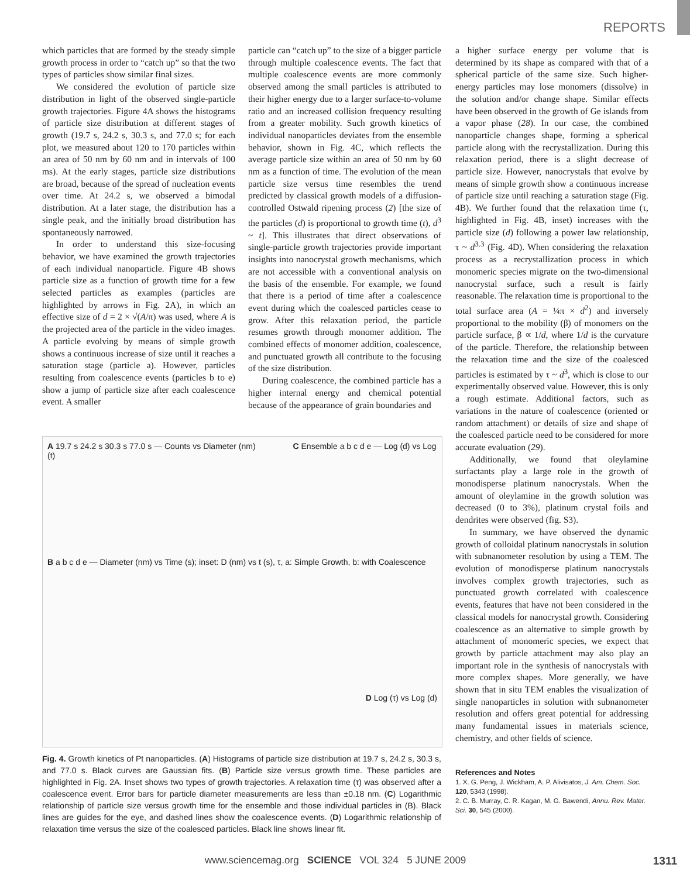REPORTS
which particles that are formed by the steady simple growth process in order to “catch up” so that the two types of particles show similar final sizes.
We considered the evolution of particle size distribution in light of the observed single-particle growth trajectories. Figure 4A shows the histograms of particle size distribution at different stages of growth (19.7 s, 24.2 s, 30.3 s, and 77.0 s; for each plot, we measured about 120 to 170 particles within an area of 50 nm by 60 nm and in intervals of 100 ms). At the early stages, particle size distributions are broad, because of the spread of nucleation events over time. At 24.2 s, we observed a bimodal distribution. At a later stage, the distribution has a single peak, and the initially broad distribution has spontaneously narrowed.
In order to understand this size-focusing behavior, we have examined the growth trajectories of each individual nanoparticle. Figure 4B shows particle size as a function of growth time for a few selected particles as examples (particles are highlighted by arrows in Fig. 2A), in which an effective size of d = 2 × √(A/π) was used, where A is the projected area of the particle in the video images. A particle evolving by means of simple growth shows a continuous increase of size until it reaches a saturation stage (particle a). However, particles resulting from coalescence events (particles b to e) show a jump of particle size after each coalescence event. A smaller
particle can “catch up” to the size of a bigger particle through multiple coalescence events. The fact that multiple coalescence events are more commonly observed among the small particles is attributed to their higher energy due to a larger surface-to-volume ratio and an increased collision frequency resulting from a greater mobility. Such growth kinetics of individual nanoparticles deviates from the ensemble behavior, shown in Fig. 4C, which reflects the average particle size within an area of 50 nm by 60 nm as a function of time. The evolution of the mean particle size versus time resembles the trend predicted by classical growth models of a diffusion-controlled Ostwald ripening process (2) [the size of the particles (d) is proportional to growth time (t), d<sup>3</sup> ~ t]. This illustrates that direct observations of single-particle growth trajectories provide important insights into nanocrystal growth mechanisms, which are not accessible with a conventional analysis on the basis of the ensemble. For example, we found that there is a period of time after a coalescence event during which the coalesced particles cease to grow. After this relaxation period, the particle resumes growth through monomer addition. The combined effects of monomer addition, coalescence, and punctuated growth all contribute to the focusing of the size distribution.
During coalescence, the combined particle has a higher internal energy and chemical potential because of the appearance of grain boundaries and
a higher surface energy per volume that is determined by its shape as compared with that of a spherical particle of the same size. Such higher-energy particles may lose monomers (dissolve) in the solution and/or change shape. Similar effects have been observed in the growth of Ge islands from a vapor phase (28). In our case, the combined nanoparticle changes shape, forming a spherical particle along with the recrystallization. During this relaxation period, there is a slight decrease of particle size. However, nanocrystals that evolve by means of simple growth show a continuous increase of particle size until reaching a saturation stage (Fig. 4B). We further found that the relaxation time (τ, highlighted in Fig. 4B, inset) increases with the particle size (d) following a power law relationship, τ ~ d<sup>3.3</sup> (Fig. 4D). When considering the relaxation process as a recrystallization process in which monomeric species migrate on the two-dimensional nanocrystal surface, such a result is fairly reasonable. The relaxation time is proportional to the total surface area (A = ¼π × d<sup>2</sup>) and inversely proportional to the mobility (β) of monomers on the particle surface, β ∝ 1/d, where 1/d is the curvature of the particle. Therefore, the relationship between the relaxation time and the size of the coalesced particles is estimated by τ ~ d<sup>3</sup>, which is close to our experimentally observed value. However, this is only a rough estimate. Additional factors, such as variations in the nature of coalescence (oriented or random attachment) or details of size and shape of the coalesced particle need to be considered for more accurate evaluation (29).
Additionally, we found that oleylamine surfactants play a large role in the growth of monodisperse platinum nanocrystals. When the amount of oleylamine in the growth solution was decreased (0 to 3%), platinum crystal foils and dendrites were observed (fig. S3).
In summary, we have observed the dynamic growth of colloidal platinum nanocrystals in solution with subnanometer resolution by using a TEM. The evolution of monodisperse platinum nanocrystals involves complex growth trajectories, such as punctuated growth correlated with coalescence events, features that have not been considered in the classical models for nanocrystal growth. Considering coalescence as an alternative to simple growth by attachment of monomeric species, we expect that growth by particle attachment may also play an important role in the synthesis of nanocrystals with more complex shapes. More generally, we have shown that in situ TEM enables the visualization of single nanoparticles in solution with subnanometer resolution and offers great potential for addressing many fundamental issues in materials science, chemistry, and other fields of science.
References and Notes
1. X. G. Peng, J. Wickham, A. P. Alivisatos, J. Am. Chem. Soc. 120, 5343 (1998).
2. C. B. Murray, C. R. Kagan, M. G. Bawendi, Annu. Rev. Mater. Sci. 30, 545 (2000).
A 19.7 s 24.2 s 30.3 s 77.0 s — Counts vs Diameter (nm) C Ensemble a b c d e — Log (d) vs Log (t)
B a b c d e — Diameter (nm) vs Time (s); inset: D (nm) vs t (s), τ, a: Simple Growth, b: with Coalescence
D Log (τ) vs Log (d)
Fig. 4. Growth kinetics of Pt nanoparticles. (A) Histograms of particle size distribution at 19.7 s, 24.2 s, 30.3 s, and 77.0 s. Black curves are Gaussian fits. (B) Particle size versus growth time. These particles are highlighted in Fig. 2A. Inset shows two types of growth trajectories. A relaxation time (τ) was observed after a coalescence event. Error bars for particle diameter measurements are less than ±0.18 nm. (C) Logarithmic relationship of particle size versus growth time for the ensemble and those individual particles in (B). Black lines are guides for the eye, and dashed lines show the coalescence events. (D) Logarithmic relationship of relaxation time versus the size of the coalesced particles. Black line shows linear fit.
www.sciencemag.org SCIENCE VOL 324 5 JUNE 2009 1311